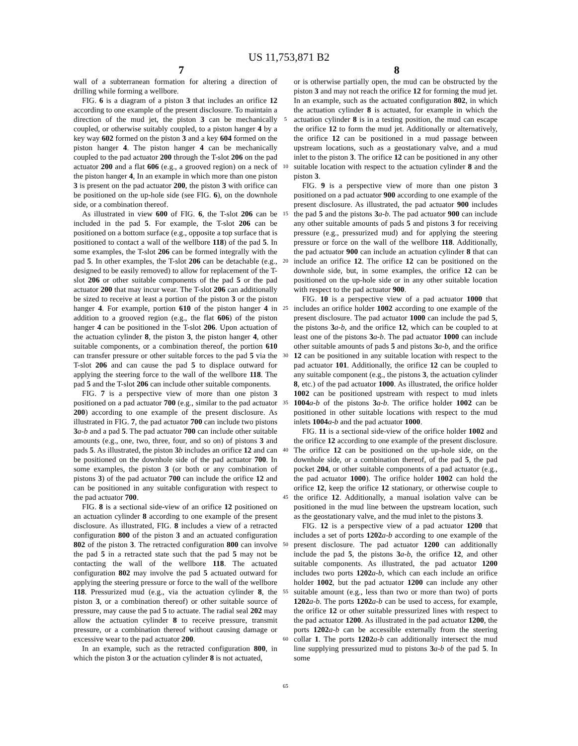US 11,753,871 B2
7 8
wall of a subterranean formation for altering a direction of drilling while forming a wellbore.
FIG. 6 is a diagram of a piston 3 that includes an orifice 12 according to one example of the present disclosure. To maintain a direction of the mud jet, the piston 3 can be mechanically coupled, or otherwise suitably coupled, to a piston hanger 4 by a key way 602 formed on the piston 3 and a key 604 formed on the piston hanger 4. The piston hanger 4 can be mechanically coupled to the pad actuator 200 through the T-slot 206 on the pad actuator 200 and a flat 606 (e.g., a grooved region) on a neck of the piston hanger 4, In an example in which more than one piston 3 is present on the pad actuator 200, the piston 3 with orifice can be positioned on the up-hole side (see FIG. 6), on the downhole side, or a combination thereof.
As illustrated in view 600 of FIG. 6, the T-slot 206 can be included in the pad 5. For example, the T-slot 206 can be positioned on a bottom surface (e.g., opposite a top surface that is positioned to contact a wall of the wellbore 118) of the pad 5. In some examples, the T-slot 206 can be formed integrally with the pad 5. In other examples, the T-slot 206 can be detachable (e.g., designed to be easily removed) to allow for replacement of the T-slot 206 or other suitable components of the pad 5 or the pad actuator 200 that may incur wear. The T-slot 206 can additionally be sized to receive at least a portion of the piston 3 or the piston hanger 4. For example, portion 610 of the piston hanger 4 in addition to a grooved region (e.g., the flat 606) of the piston hanger 4 can be positioned in the T-slot 206. Upon actuation of the actuation cylinder 8, the piston 3, the piston hanger 4, other suitable components, or a combination thereof, the portion 610 can transfer pressure or other suitable forces to the pad 5 via the T-slot 206 and can cause the pad 5 to displace outward for applying the steering force to the wall of the wellbore 118. The pad 5 and the T-slot 206 can include other suitable components.
FIG. 7 is a perspective view of more than one piston 3 positioned on a pad actuator 700 (e.g., similar to the pad actuator 200) according to one example of the present disclosure. As illustrated in FIG. 7, the pad actuator 700 can include two pistons 3 a-b and a pad 5. The pad actuator 700 can include other suitable amounts (e.g., one, two, three, four, and so on) of pistons 3 and pads 5. As illustrated, the piston 3 b includes an orifice 12 and can be positioned on the downhole side of the pad actuator 700. In some examples, the piston 3 (or both or any combination of pistons 3) of the pad actuator 700 can include the orifice 12 and can be positioned in any suitable configuration with respect to the pad actuator 700.
FIG. 8 is a sectional side-view of an orifice 12 positioned on an actuation cylinder 8 according to one example of the present disclosure. As illustrated, FIG. 8 includes a view of a retracted configuration 800 of the piston 3 and an actuated configuration 802 of the piston 3. The retracted configuration 800 can involve the pad 5 in a retracted state such that the pad 5 may not be contacting the wall of the wellbore 118. The actuated configuration 802 may involve the pad 5 actuated outward for applying the steering pressure or force to the wall of the wellbore 118. Pressurized mud (e.g., via the actuation cylinder 8, the piston 3, or a combination thereof) or other suitable source of pressure, may cause the pad 5 to actuate. The radial seal 202 may allow the actuation cylinder 8 to receive pressure, transmit pressure, or a combination thereof without causing damage or excessive wear to the pad actuator 200.
In an example, such as the retracted configuration 800, in which the piston 3 or the actuation cylinder 8 is not actuated,
5
10
15
20
25
30
35
40
45
50
55
60
65
or is otherwise partially open, the mud can be obstructed by the piston 3 and may not reach the orifice 12 for forming the mud jet. In an example, such as the actuated configuration 802, in which the actuation cylinder 8 is actuated, for example in which the actuation cylinder 8 is in a testing position, the mud can escape the orifice 12 to form the mud jet. Additionally or alternatively, the orifice 12 can be positioned in a mud passage between upstream locations, such as a geostationary valve, and a mud inlet to the piston 3. The orifice 12 can be positioned in any other suitable location with respect to the actuation cylinder 8 and the piston 3.
FIG. 9 is a perspective view of more than one piston 3 positioned on a pad actuator 900 according to one example of the present disclosure. As illustrated, the pad actuator 900 includes the pad 5 and the pistons 3 a-b. The pad actuator 900 can include any other suitable amounts of pads 5 and pistons 3 for receiving pressure (e.g., pressurized mud) and for applying the steering pressure or force on the wall of the wellbore 118. Additionally, the pad actuator 900 can include an actuation cylinder 8 that can include an orifice 12. The orifice 12 can be positioned on the downhole side, but, in some examples, the orifice 12 can be positioned on the up-hole side or in any other suitable location with respect to the pad actuator 900.
FIG. 10 is a perspective view of a pad actuator 1000 that includes an orifice holder 1002 according to one example of the present disclosure. The pad actuator 1000 can include the pad 5, the pistons 3 a-b, and the orifice 12, which can be coupled to at least one of the pistons 3 a-b. The pad actuator 1000 can include other suitable amounts of pads 5 and pistons 3 a-b, and the orifice 12 can be positioned in any suitable location with respect to the pad actuator 101. Additionally, the orifice 12 can be coupled to any suitable component (e.g., the pistons 3, the actuation cylinder 8, etc.) of the pad actuator 1000. As illustrated, the orifice holder 1002 can be positioned upstream with respect to mud inlets 1004 a-b of the pistons 3 a-b. The orifice holder 1002 can be positioned in other suitable locations with respect to the mud inlets 1004 a-b and the pad actuator 1000.
FIG. 11 is a sectional side-view of the orifice holder 1002 and the orifice 12 according to one example of the present disclosure. The orifice 12 can be positioned on the up-hole side, on the downhole side, or a combination thereof, of the pad 5, the pad pocket 204, or other suitable components of a pad actuator (e.g., the pad actuator 1000). The orifice holder 1002 can hold the orifice 12, keep the orifice 12 stationary, or otherwise couple to the orifice 12. Additionally, a manual isolation valve can be positioned in the mud line between the upstream location, such as the geostationary valve, and the mud inlet to the pistons 3.
FIG. 12 is a perspective view of a pad actuator 1200 that includes a set of ports 1202 a-b according to one example of the present disclosure. The pad actuator 1200 can additionally include the pad 5, the pistons 3 a-b, the orifice 12, and other suitable components. As illustrated, the pad actuator 1200 includes two ports 1202 a-b, which can each include an orifice holder 1002, but the pad actuator 1200 can include any other suitable amount (e.g., less than two or more than two) of ports 1202 a-b. The ports 1202 a-b can be used to access, for example, the orifice 12 or other suitable pressurized lines with respect to the pad actuator 1200. As illustrated in the pad actuator 1200, the ports 1202 a-b can be accessible externally from the steering collar 1. The ports 1202 a-b can additionally intersect the mud line supplying pressurized mud to pistons 3 a-b of the pad 5. In some